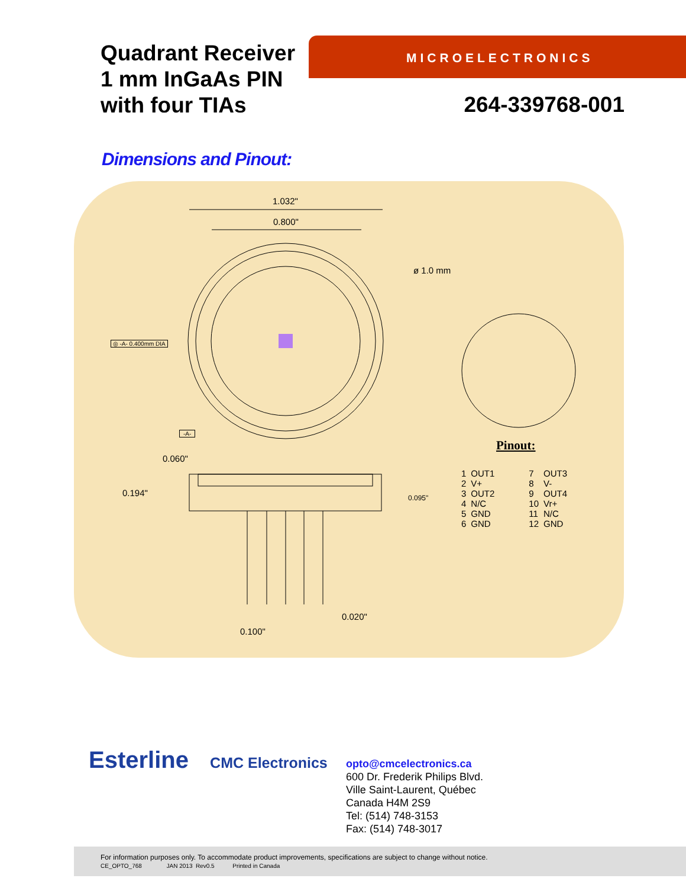Quadrant Receiver
1 mm InGaAs PIN
with four TIAs
MICROELECTRONICS
264-339768-001
Dimensions and Pinout:
1.032"
0.800"
ø 1.0 mm
◎ -A- 0.400mm DIA
-A-
0.060"
0.194" 0.095"
0.020"
0.100"
Pinout:
| 1 | OUT1 | 7 | OUT3 |
| 2 | V+ | 8 | V- |
| 3 | OUT2 | 9 | OUT4 |
| 4 | N/C | 10 | Vr+ |
| 5 | GND | 11 | N/C |
| 6 | GND | 12 | GND |
Esterline CMC Electronics
opto@cmcelectronics.ca
600 Dr. Frederik Philips Blvd.
Ville Saint-Laurent, Québec
Canada H4M 2S9
Tel: (514) 748-3153
Fax: (514) 748-3017
For information purposes only. To accommodate product improvements, specifications are subject to change without notice.
CE_OPTO_768 JAN 2013 Rev0.5 Printed in Canada